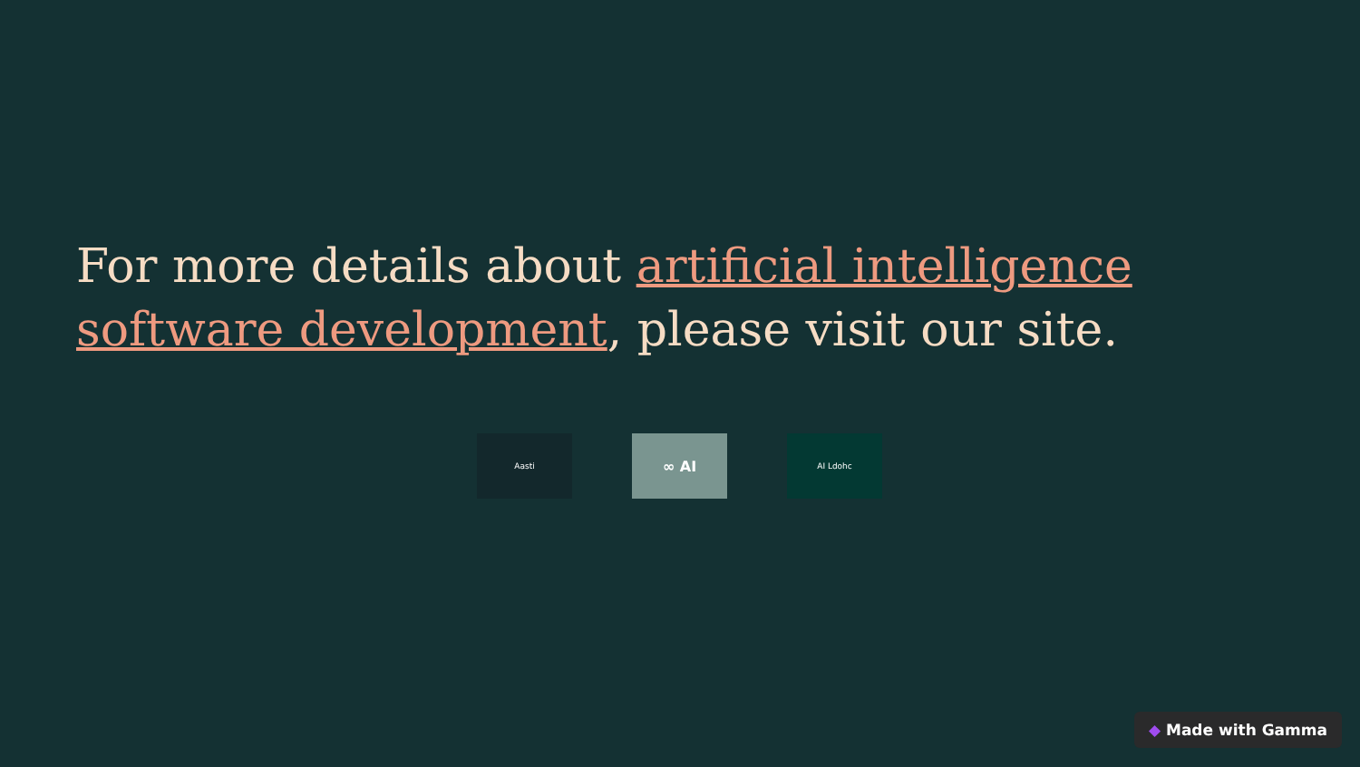For more details about artificial intelligence software development, please visit our site.
Aasti
∞ AI
AI Ldohc
◆ Made with Gamma